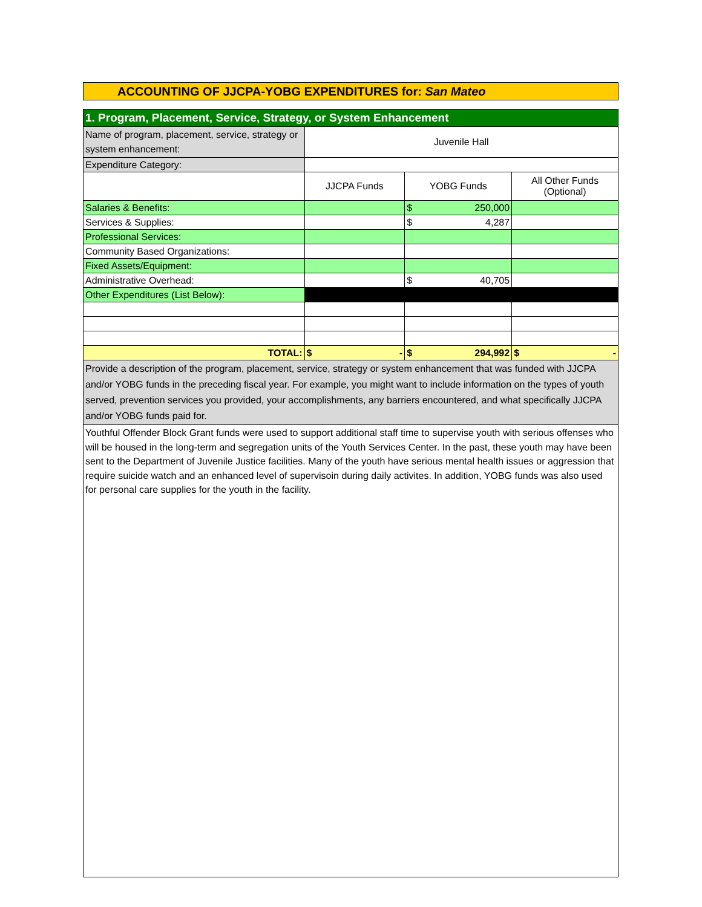ACCOUNTING OF JJCPA-YOBG EXPENDITURES for: San Mateo
| 1. Program, Placement, Service, Strategy, or System Enhancement | | | |
| Name of program, placement, service, strategy or system enhancement: | Juvenile Hall | | |
| Expenditure Category: | | | |
| | JJCPA Funds | YOBG Funds | All Other Funds (Optional) |
| Salaries & Benefits: | | $ 250,000 | |
| Services & Supplies: | | $ 4,287 | |
| Professional Services: | | | |
| Community Based Organizations: | | | |
| Fixed Assets/Equipment: | | | |
| Administrative Overhead: | | $ 40,705 | |
| Other Expenditures (List Below): | | | |
| TOTAL: | $ - | $ 294,992 | $ - |
| Provide a description of the program, placement, service, strategy or system enhancement that was funded with JJCPA and/or YOBG funds in the preceding fiscal year. For example, you might want to include information on the types of youth served, prevention services you provided, your accomplishments, any barriers encountered, and what specifically JJCPA and/or YOBG funds paid for. | | | |
| Youthful Offender Block Grant funds were used to support additional staff time to supervise youth with serious offenses who will be housed in the long-term and segregation units of the Youth Services Center. In the past, these youth may have been sent to the Department of Juvenile Justice facilities. Many of the youth have serious mental health issues or aggression that require suicide watch and an enhanced level of supervisoin during daily activites. In addition, YOBG funds was also used for personal care supplies for the youth in the facility. | | | |